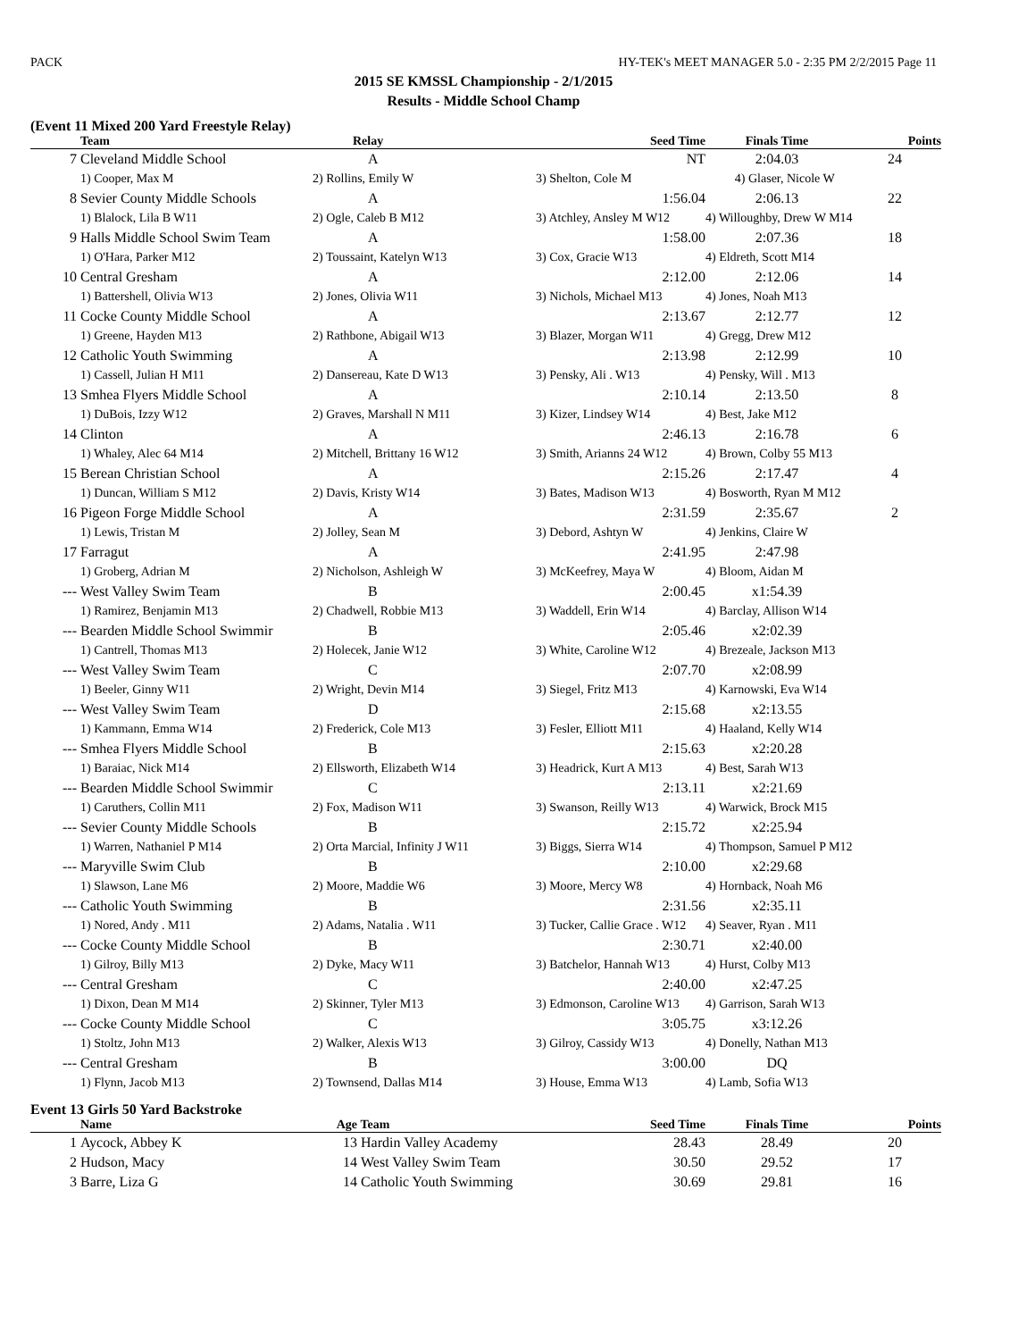PACK HY-TEK's MEET MANAGER 5.0 - 2:35 PM 2/2/2015 Page 11
2015 SE KMSSL Championship - 2/1/2015
Results - Middle School Champ
(Event 11 Mixed 200 Yard Freestyle Relay)
| | Team | Relay | Seed Time | Finals Time | Points |
| --- | --- | --- | --- | --- | --- |
| 7 | Cleveland Middle School | A | NT | 2:04.03 | 24 |
| | 1) Cooper, Max M | 2) Rollins, Emily W | 3) Shelton, Cole M 4) Glaser, Nicole W | | |
| 8 | Sevier County Middle Schools | A | 1:56.04 | 2:06.13 | 22 |
| | 1) Blalock, Lila B W11 | 2) Ogle, Caleb B M12 | 3) Atchley, Ansley M W12 | 4) Willoughby, Drew W M14 | |
| 9 | Halls Middle School Swim Team | A | 1:58.00 | 2:07.36 | 18 |
| | 1) O'Hara, Parker M12 | 2) Toussaint, Katelyn W13 | 3) Cox, Gracie W13 | 4) Eldreth, Scott M14 | |
| 10 | Central Gresham | A | 2:12.00 | 2:12.06 | 14 |
| | 1) Battershell, Olivia W13 | 2) Jones, Olivia W11 | 3) Nichols, Michael M13 | 4) Jones, Noah M13 | |
| 11 | Cocke County Middle School | A | 2:13.67 | 2:12.77 | 12 |
| | 1) Greene, Hayden M13 | 2) Rathbone, Abigail W13 | 3) Blazer, Morgan W11 | 4) Gregg, Drew M12 | |
| 12 | Catholic Youth Swimming | A | 2:13.98 | 2:12.99 | 10 |
| | 1) Cassell, Julian H M11 | 2) Dansereau, Kate D W13 | 3) Pensky, Ali . W13 | 4) Pensky, Will . M13 | |
| 13 | Smhea Flyers Middle School | A | 2:10.14 | 2:13.50 | 8 |
| | 1) DuBois, Izzy W12 | 2) Graves, Marshall N M11 | 3) Kizer, Lindsey W14 | 4) Best, Jake M12 | |
| 14 | Clinton | A | 2:46.13 | 2:16.78 | 6 |
| | 1) Whaley, Alec 64 M14 | 2) Mitchell, Brittany 16 W12 | 3) Smith, Arianns 24 W12 | 4) Brown, Colby 55 M13 | |
| 15 | Berean Christian School | A | 2:15.26 | 2:17.47 | 4 |
| | 1) Duncan, William S M12 | 2) Davis, Kristy W14 | 3) Bates, Madison W13 | 4) Bosworth, Ryan M M12 | |
| 16 | Pigeon Forge Middle School | A | 2:31.59 | 2:35.67 | 2 |
| | 1) Lewis, Tristan M | 2) Jolley, Sean M | 3) Debord, Ashtyn W | 4) Jenkins, Claire W | |
| 17 | Farragut | A | 2:41.95 | 2:47.98 | |
| | 1) Groberg, Adrian M | 2) Nicholson, Ashleigh W | 3) McKeefrey, Maya W | 4) Bloom, Aidan M | |
| --- | West Valley Swim Team | B | 2:00.45 | x1:54.39 | |
| | 1) Ramirez, Benjamin M13 | 2) Chadwell, Robbie M13 | 3) Waddell, Erin W14 | 4) Barclay, Allison W14 | |
| --- | Bearden Middle School Swimmir | B | 2:05.46 | x2:02.39 | |
| | 1) Cantrell, Thomas M13 | 2) Holecek, Janie W12 | 3) White, Caroline W12 | 4) Brezeale, Jackson M13 | |
| --- | West Valley Swim Team | C | 2:07.70 | x2:08.99 | |
| | 1) Beeler, Ginny W11 | 2) Wright, Devin M14 | 3) Siegel, Fritz M13 | 4) Karnowski, Eva W14 | |
| --- | West Valley Swim Team | D | 2:15.68 | x2:13.55 | |
| | 1) Kammann, Emma W14 | 2) Frederick, Cole M13 | 3) Fesler, Elliott M11 | 4) Haaland, Kelly W14 | |
| --- | Smhea Flyers Middle School | B | 2:15.63 | x2:20.28 | |
| | 1) Baraiac, Nick M14 | 2) Ellsworth, Elizabeth W14 | 3) Headrick, Kurt A M13 | 4) Best, Sarah W13 | |
| --- | Bearden Middle School Swimmir | C | 2:13.11 | x2:21.69 | |
| | 1) Caruthers, Collin M11 | 2) Fox, Madison W11 | 3) Swanson, Reilly W13 | 4) Warwick, Brock M15 | |
| --- | Sevier County Middle Schools | B | 2:15.72 | x2:25.94 | |
| | 1) Warren, Nathaniel P M14 | 2) Orta Marcial, Infinity J W11 | 3) Biggs, Sierra W14 | 4) Thompson, Samuel P M12 | |
| --- | Maryville Swim Club | B | 2:10.00 | x2:29.68 | |
| | 1) Slawson, Lane M6 | 2) Moore, Maddie W6 | 3) Moore, Mercy W8 | 4) Hornback, Noah M6 | |
| --- | Catholic Youth Swimming | B | 2:31.56 | x2:35.11 | |
| | 1) Nored, Andy . M11 | 2) Adams, Natalia . W11 | 3) Tucker, Callie Grace . W12 | 4) Seaver, Ryan . M11 | |
| --- | Cocke County Middle School | B | 2:30.71 | x2:40.00 | |
| | 1) Gilroy, Billy M13 | 2) Dyke, Macy W11 | 3) Batchelor, Hannah W13 | 4) Hurst, Colby M13 | |
| --- | Central Gresham | C | 2:40.00 | x2:47.25 | |
| | 1) Dixon, Dean M M14 | 2) Skinner, Tyler M13 | 3) Edmonson, Caroline W13 | 4) Garrison, Sarah W13 | |
| --- | Cocke County Middle School | C | 3:05.75 | x3:12.26 | |
| | 1) Stoltz, John M13 | 2) Walker, Alexis W13 | 3) Gilroy, Cassidy W13 | 4) Donelly, Nathan M13 | |
| --- | Central Gresham | B | 3:00.00 | DQ | |
| | 1) Flynn, Jacob M13 | 2) Townsend, Dallas M14 | 3) House, Emma W13 | 4) Lamb, Sofia W13 | |
Event 13 Girls 50 Yard Backstroke
| | Name | Age | Team | Seed Time | Finals Time | Points |
| --- | --- | --- | --- | --- | --- | --- |
| 1 | Aycock, Abbey K | 13 | Hardin Valley Academy | 28.43 | 28.49 | 20 |
| 2 | Hudson, Macy | 14 | West Valley Swim Team | 30.50 | 29.52 | 17 |
| 3 | Barre, Liza G | 14 | Catholic Youth Swimming | 30.69 | 29.81 | 16 |